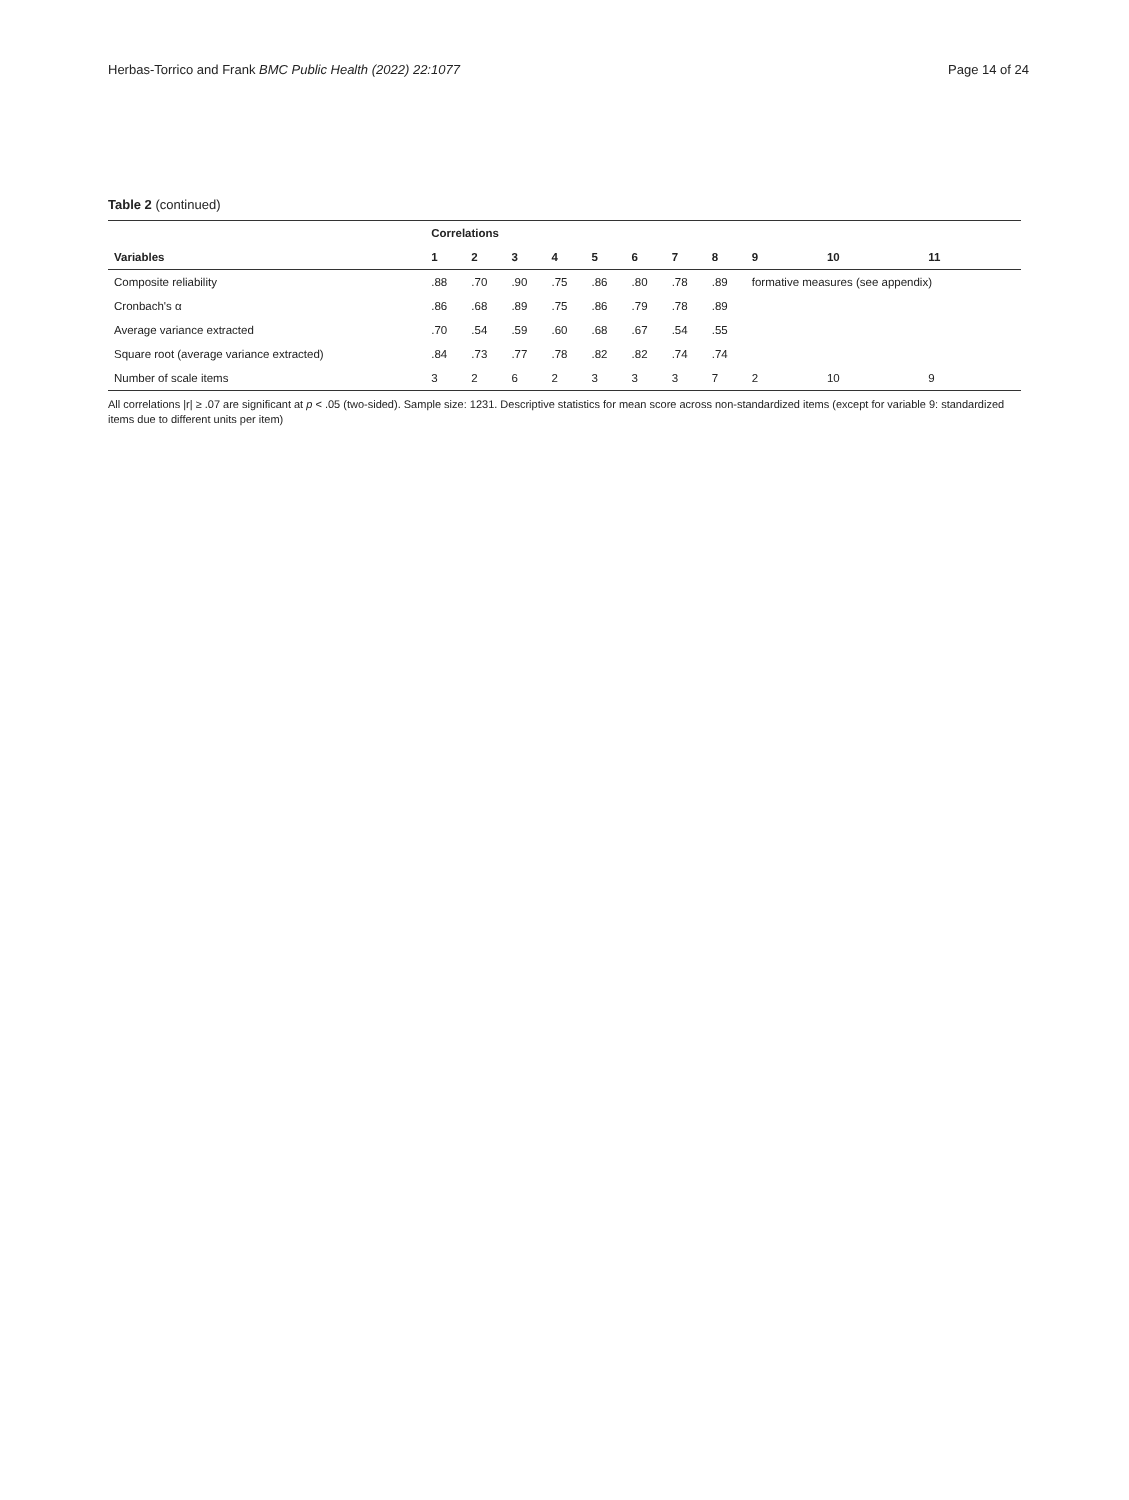Herbas-Torrico and Frank BMC Public Health (2022) 22:1077 Page 14 of 24
Table 2 (continued)
| | Correlations | | | | | | | | | | |
| --- | --- | --- | --- | --- | --- | --- | --- | --- | --- | --- | --- |
| Variables | 1 | 2 | 3 | 4 | 5 | 6 | 7 | 8 | 9 | 10 | 11 |
| Composite reliability | .88 | .70 | .90 | .75 | .86 | .80 | .78 | .89 | formative measures (see appendix) | | |
| Cronbach's α | .86 | .68 | .89 | .75 | .86 | .79 | .78 | .89 | | | |
| Average variance extracted | .70 | .54 | .59 | .60 | .68 | .67 | .54 | .55 | | | |
| Square root (average variance extracted) | .84 | .73 | .77 | .78 | .82 | .82 | .74 | .74 | | | |
| Number of scale items | 3 | 2 | 6 | 2 | 3 | 3 | 3 | 7 | 2 | 10 | 9 |
All correlations |r| ≥ .07 are significant at p < .05 (two-sided). Sample size: 1231. Descriptive statistics for mean score across non-standardized items (except for variable 9: standardized items due to different units per item)